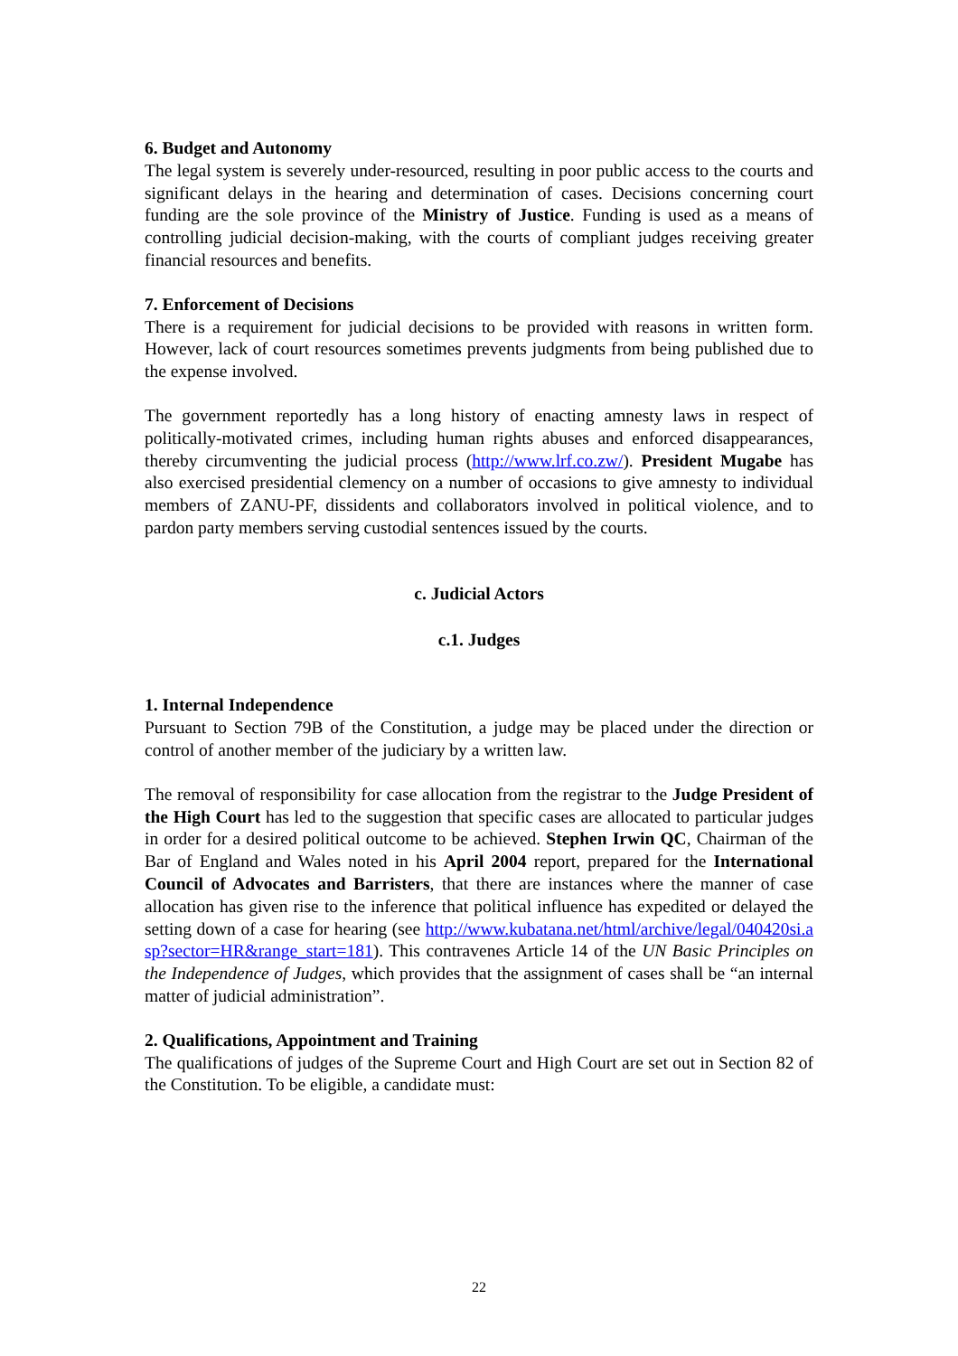6. Budget and Autonomy
The legal system is severely under-resourced, resulting in poor public access to the courts and significant delays in the hearing and determination of cases. Decisions concerning court funding are the sole province of the Ministry of Justice. Funding is used as a means of controlling judicial decision-making, with the courts of compliant judges receiving greater financial resources and benefits.
7. Enforcement of Decisions
There is a requirement for judicial decisions to be provided with reasons in written form. However, lack of court resources sometimes prevents judgments from being published due to the expense involved.
The government reportedly has a long history of enacting amnesty laws in respect of politically-motivated crimes, including human rights abuses and enforced disappearances, thereby circumventing the judicial process (http://www.lrf.co.zw/). President Mugabe has also exercised presidential clemency on a number of occasions to give amnesty to individual members of ZANU-PF, dissidents and collaborators involved in political violence, and to pardon party members serving custodial sentences issued by the courts.
c. Judicial Actors
c.1. Judges
1. Internal Independence
Pursuant to Section 79B of the Constitution, a judge may be placed under the direction or control of another member of the judiciary by a written law.
The removal of responsibility for case allocation from the registrar to the Judge President of the High Court has led to the suggestion that specific cases are allocated to particular judges in order for a desired political outcome to be achieved. Stephen Irwin QC, Chairman of the Bar of England and Wales noted in his April 2004 report, prepared for the International Council of Advocates and Barristers, that there are instances where the manner of case allocation has given rise to the inference that political influence has expedited or delayed the setting down of a case for hearing (see http://www.kubatana.net/html/archive/legal/040420si.asp?sector=HR&range_start=181). This contravenes Article 14 of the UN Basic Principles on the Independence of Judges, which provides that the assignment of cases shall be “an internal matter of judicial administration”.
2. Qualifications, Appointment and Training
The qualifications of judges of the Supreme Court and High Court are set out in Section 82 of the Constitution. To be eligible, a candidate must:
22